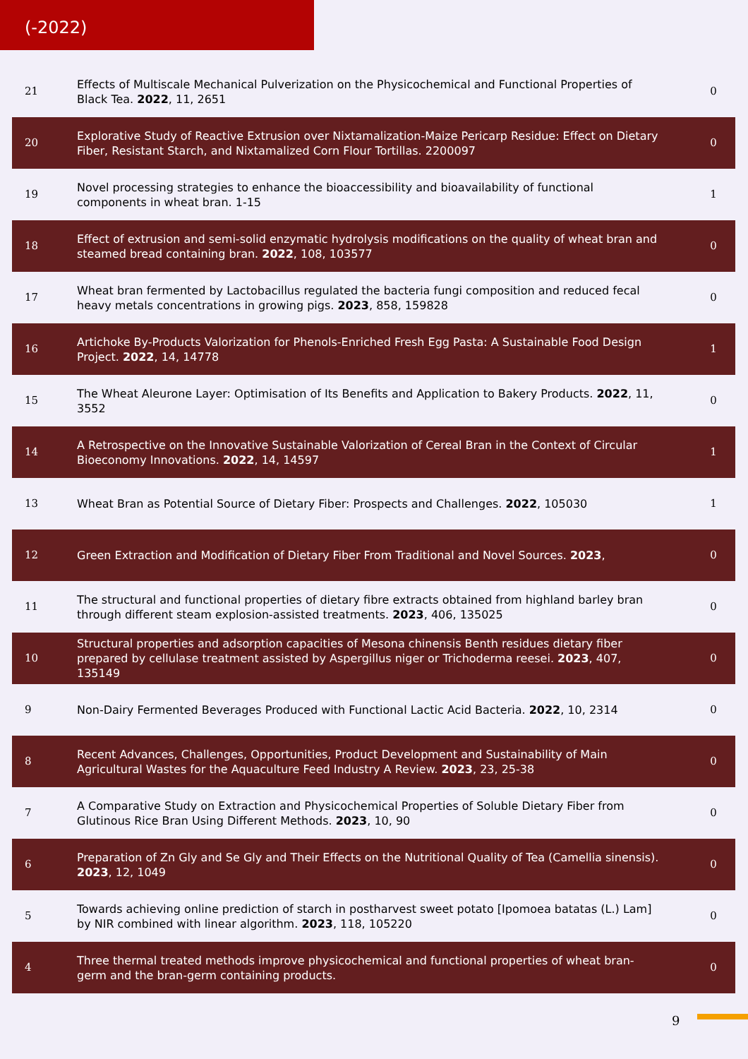(-2022)
| 21 | Effects of Multiscale Mechanical Pulverization on the Physicochemical and Functional Properties of Black Tea. 2022 , 11, 2651 | 0 |
| 20 | Explorative Study of Reactive Extrusion over Nixtamalization-Maize Pericarp Residue: Effect on Dietary Fiber, Resistant Starch, and Nixtamalized Corn Flour Tortillas. 2200097 | 0 |
| 19 | Novel processing strategies to enhance the bioaccessibility and bioavailability of functional components in wheat bran. 1-15 | 1 |
| 18 | Effect of extrusion and semi-solid enzymatic hydrolysis modifications on the quality of wheat bran and steamed bread containing bran. 2022 , 108, 103577 | 0 |
| 17 | Wheat bran fermented by Lactobacillus regulated the bacteria fungi composition and reduced fecal heavy metals concentrations in growing pigs. 2023 , 858, 159828 | 0 |
| 16 | Artichoke By-Products Valorization for Phenols-Enriched Fresh Egg Pasta: A Sustainable Food Design Project. 2022 , 14, 14778 | 1 |
| 15 | The Wheat Aleurone Layer: Optimisation of Its Benefits and Application to Bakery Products. 2022 , 11, 3552 | 0 |
| 14 | A Retrospective on the Innovative Sustainable Valorization of Cereal Bran in the Context of Circular Bioeconomy Innovations. 2022 , 14, 14597 | 1 |
| 13 | Wheat Bran as Potential Source of Dietary Fiber: Prospects and Challenges. 2022 , 105030 | 1 |
| 12 | Green Extraction and Modification of Dietary Fiber From Traditional and Novel Sources. 2023 , | 0 |
| 11 | The structural and functional properties of dietary fibre extracts obtained from highland barley bran through different steam explosion-assisted treatments. 2023 , 406, 135025 | 0 |
| 10 | Structural properties and adsorption capacities of Mesona chinensis Benth residues dietary fiber prepared by cellulase treatment assisted by Aspergillus niger or Trichoderma reesei. 2023 , 407, 135149 | 0 |
| 9 | Non-Dairy Fermented Beverages Produced with Functional Lactic Acid Bacteria. 2022 , 10, 2314 | 0 |
| 8 | Recent Advances, Challenges, Opportunities, Product Development and Sustainability of Main Agricultural Wastes for the Aquaculture Feed Industry A Review. 2023 , 23, 25-38 | 0 |
| 7 | A Comparative Study on Extraction and Physicochemical Properties of Soluble Dietary Fiber from Glutinous Rice Bran Using Different Methods. 2023 , 10, 90 | 0 |
| 6 | Preparation of Zn Gly and Se Gly and Their Effects on the Nutritional Quality of Tea (Camellia sinensis). 2023 , 12, 1049 | 0 |
| 5 | Towards achieving online prediction of starch in postharvest sweet potato [Ipomoea batatas (L.) Lam] by NIR combined with linear algorithm. 2023 , 118, 105220 | 0 |
| 4 | Three thermal treated methods improve physicochemical and functional properties of wheat bran-germ and the bran-germ containing products. | 0 |
9